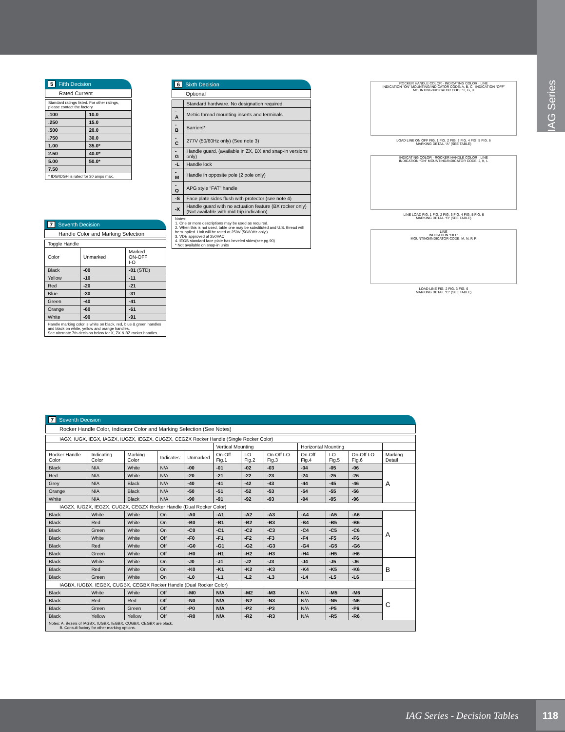IAG Series
5 Fifth Decision
Rated Current
| Standard ratings listed. For other ratings, please contact the factory. | |
| .100 | 10.0 |
| .250 | 15.0 |
| .500 | 20.0 |
| .750 | 30.0 |
| 1.00 | 35.0* |
| 2.50 | 40.0* |
| 5.00 | 50.0* |
| 7.50 | |
| * IDG/IDGH is rated for 30 amps max. | |
6 Sixth Decision
Optional
| | Standard hardware. No designation required. |
| -A | Metric thread mounting inserts and terminals |
| -B | Barriers* |
| -C | 277V (50/60Hz only) (See note 3) |
| -G | Handle guard, (available in ZX, BX and snap-in versions only) |
| -L | Handle lock |
| -M | Handle in opposite pole (2 pole only) |
| -Q | APG style “FAT” handle |
| -S | Face plate sides flush with protector (see note 4) |
| -X | Handle guard with no actuation feature (BX rocker only) (Not available with mid-trip indication) |
| Notes: 1. One or more descriptions may be used as required. 2. When this is not used, table one may be substituted and U.S. thread will be supplied. Unit will be rated at 250V (50/60Hz only.) 3. VDE approved at 250VAC 4. IEGS standard face plate has beveled sides(see pg.90) * Not available on snap-in units | |
7 Seventh Decision
Handle Color and Marking Selection
| Toggle Handle | | |
| Color | Unmarked | Marked ON-OFF I-O |
| Black | -00 | -01 (STD) |
| Yellow | -10 | -11 |
| Red | -20 | -21 |
| Blue | -30 | -31 |
| Green | -40 | -41 |
| Orange | -60 | -61 |
| White | -90 | -91 |
| Handle marking color is white on black, red, blue & green handles and black on white, yellow and orange handles. See alternate 7th decision below for X, ZX & BZ rocker handles. | | |
ROCKER HANDLE COLOR · INDICATING COLOR · LINE
INDICATION “ON” MOUNTING/INDICATOR CODE: A, B, C INDICATION “OFF” MOUNTING/INDICATOR CODE: F, G, H
LOAD LINE ON OFF FIG. 1 FIG. 2 FIG. 3 FIG. 4 FIG. 5 FIG. 6
MARKING DETAIL “A” (SEE TABLE)
INDICATING COLOR · ROCKER HANDLE COLOR · LINE
INDICATION “ON” MOUNTING/INDICATOR CODE: J, K, L
LINE LOAD FIG. 1 FIG. 2 FIG. 3 FIG. 4 FIG. 5 FIG. 6
MARKING DETAIL “B” (SEE TABLE)
LINE
INDICATION “OFF”
MOUNTING/INDICATOR CODE: M, N, P, R
LOAD LINE FIG. 2 FIG. 3 FIG. 6
MARKING DETAIL “C” (SEE TABLE)
7 Seventh Decision
Rocker Handle Color, Indicator Color and Marking Selection (See Notes)
| IAGX, IUGX, IEGX, IAGZX, IUGZX, IEGZX, CUGZX, CEGZX Rocker Handle (Single Rocker Color) | | | | | | | | | | | |
| | | | | | Vertical Mounting | | | Horizontal Mounting | | | |
| Rocker Handle Color | Indicating Color | Marking Color | Indicates: | Unmarked | On-Off Fig.1 | I-O Fig.2 | On-Off I-O Fig.3 | On-Off Fig.4 | I-O Fig.5 | On-Off I-O Fig.6 | Marking Detail |
| Black | N/A | White | N/A | -00 | -01 | -02 | -03 | -04 | -05 | -06 | A |
| Red | N/A | White | N/A | -20 | -21 | -22 | -23 | -24 | -25 | -26 | |
| Grey | N/A | Black | N/A | -40 | -41 | -42 | -43 | -44 | -45 | -46 | |
| Orange | N/A | Black | N/A | -50 | -51 | -52 | -53 | -54 | -55 | -56 | |
| White | N/A | Black | N/A | -90 | -91 | -92 | -93 | -94 | -95 | -96 | |
| IAGZX, IUGZX, IEGZX, CUGZX, CEGZX Rocker Handle (Dual Rocker Color) | | | | | | | | | | | |
| Black | White | White | On | -A0 | -A1 | -A2 | -A3 | -A4 | -A5 | -A6 | A |
| Black | Red | White | On | -B0 | -B1 | -B2 | -B3 | -B4 | -B5 | -B6 | |
| Black | Green | White | On | -C0 | -C1 | -C2 | -C3 | -C4 | -C5 | -C6 | |
| Black | White | White | Off | -F0 | -F1 | -F2 | -F3 | -F4 | -F5 | -F6 | |
| Black | Red | White | Off | -G0 | -G1 | -G2 | -G3 | -G4 | -G5 | -G6 | |
| Black | Green | White | Off | -H0 | -H1 | -H2 | -H3 | -H4 | -H5 | -H6 | |
| Black | White | White | On | -J0 | -J1 | -J2 | -J3 | -J4 | -J5 | -J6 | B |
| Black | Red | White | On | -K0 | -K1 | -K2 | -K3 | -K4 | -K5 | -K6 | |
| Black | Green | White | On | -L0 | -L1 | -L2 | -L3 | -L4 | -L5 | -L6 | |
| IAGBX, IUGBX, IEGBX, CUGBX, CEGBX Rocker Handle (Dual Rocker Color) | | | | | | | | | | | |
| Black | White | White | Off | -M0 | N/A | -M2 | -M3 | N/A | -M5 | -M6 | C |
| Black | Red | Red | Off | -N0 | N/A | -N2 | -N3 | N/A | -N5 | -N6 | |
| Black | Green | Green | Off | -P0 | N/A | -P2 | -P3 | N/A | -P5 | -P6 | |
| Black | Yellow | Yellow | Off | -R0 | N/A | -R2 | -R3 | N/A | -R5 | -R6 | |
| Notes: A. Bezels of IAGBX, IUGBX, IEGBX, CUGBX, CEGBX are black. B. Consult factory for other marking options. | | | | | | | | | | | |
IAG Series - Decision Tables 118